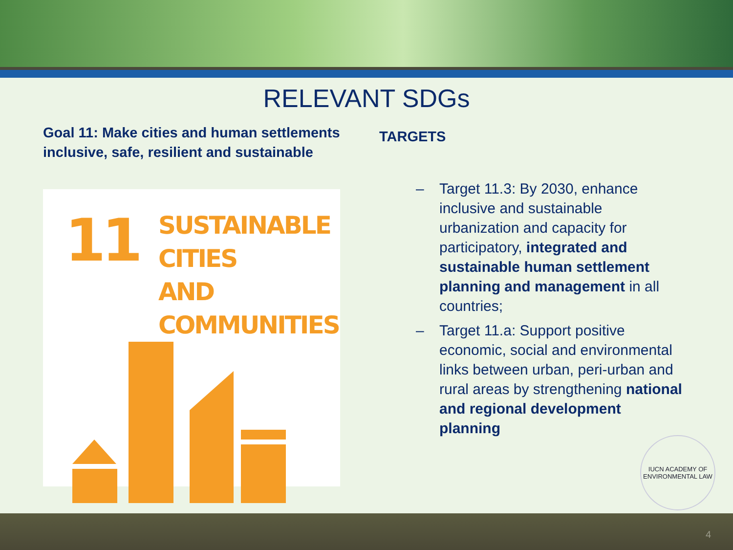RELEVANT SDGs
Goal 11: Make cities and human settlements inclusive, safe, resilient and sustainable
11
SUSTAINABLE CITIES
AND COMMUNITIES
TARGETS
– Target 11.3: By 2030, enhance inclusive and sustainable urbanization and capacity for participatory, integrated and sustainable human settlement planning and management in all countries;
– Target 11.a: Support positive economic, social and environmental links between urban, peri-urban and rural areas by strengthening national and regional development planning
IUCN ACADEMY OF
ENVIRONMENTAL LAW
4